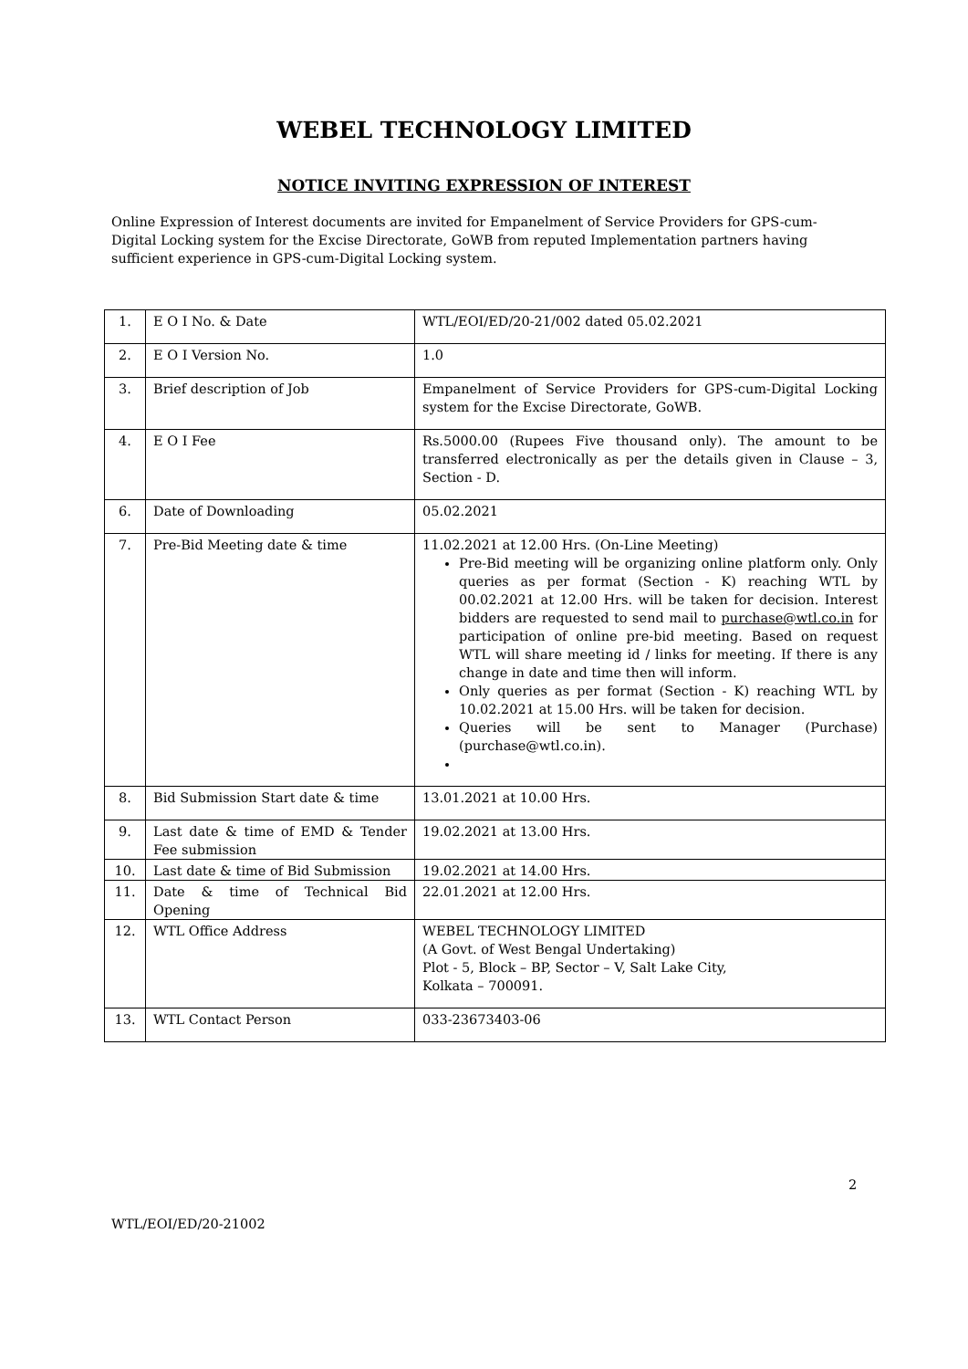WEBEL TECHNOLOGY LIMITED
NOTICE INVITING EXPRESSION OF INTEREST
Online Expression of Interest documents are invited for Empanelment of Service Providers for GPS-cum-Digital Locking system for the Excise Directorate, GoWB from reputed Implementation partners having sufficient experience in GPS-cum-Digital Locking system.
| 1. | E O I No. & Date | WTL/EOI/ED/20-21/002 dated 05.02.2021 |
| 2. | E O I Version No. | 1.0 |
| 3. | Brief description of Job | Empanelment of Service Providers for GPS-cum-Digital Locking system for the Excise Directorate, GoWB. |
| 4. | E O I Fee | Rs.5000.00 (Rupees Five thousand only). The amount to be transferred electronically as per the details given in Clause – 3, Section - D. |
| 6. | Date of Downloading | 05.02.2021 |
| 7. | Pre-Bid Meeting date & time | 11.02.2021 at 12.00 Hrs. (On-Line Meeting) Pre-Bid meeting will be organizing online platform only. Only queries as per format (Section - K) reaching WTL by 00.02.2021 at 12.00 Hrs. will be taken for decision. Interest bidders are requested to send mail to purchase@wtl.co.in for participation of online pre-bid meeting. Based on request WTL will share meeting id / links for meeting. If there is any change in date and time then will inform. Only queries as per format (Section - K) reaching WTL by 10.02.2021 at 15.00 Hrs. will be taken for decision. Queries will be sent to Manager (Purchase) (purchase@wtl.co.in). |
| 8. | Bid Submission Start date & time | 13.01.2021 at 10.00 Hrs. |
| 9. | Last date & time of EMD & Tender Fee submission | 19.02.2021 at 13.00 Hrs. |
| 10. | Last date & time of Bid Submission | 19.02.2021 at 14.00 Hrs. |
| 11. | Date & time of Technical Bid Opening | 22.01.2021 at 12.00 Hrs. |
| 12. | WTL Office Address | WEBEL TECHNOLOGY LIMITED (A Govt. of West Bengal Undertaking) Plot - 5, Block – BP, Sector – V, Salt Lake City, Kolkata – 700091. |
| 13. | WTL Contact Person | 033-23673403-06 |
2
WTL/EOI/ED/20-21002